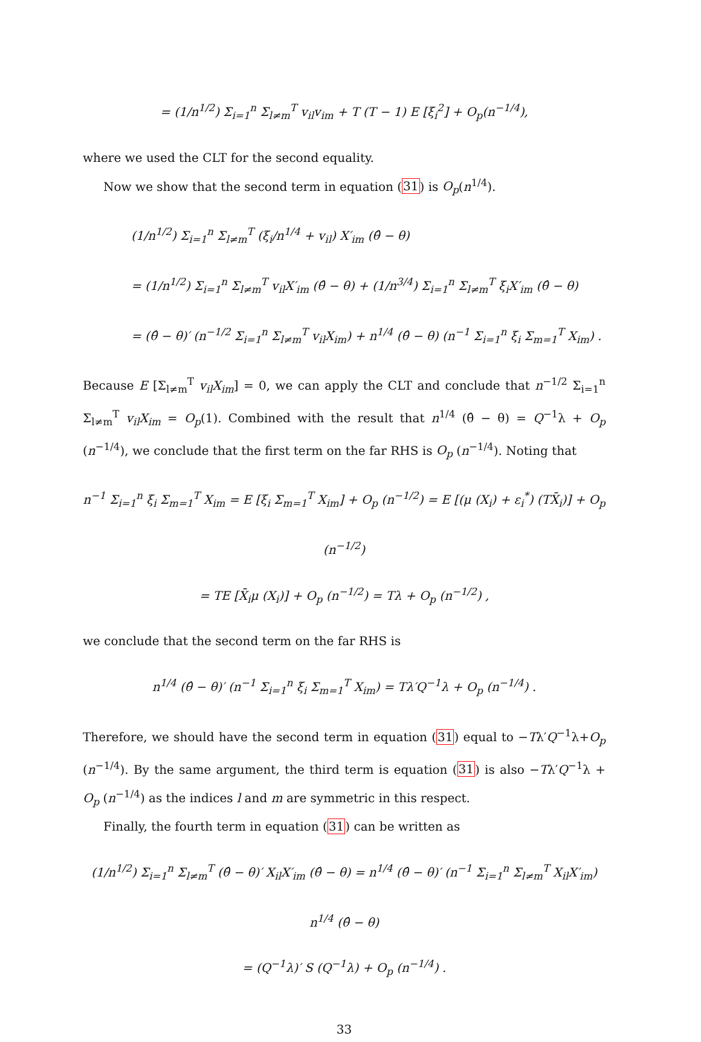= (1/n<sup>1/2</sup>) Σ<sub>i=1</sub><sup>n</sup> Σ<sub>l≠m</sub><sup>T</sup> v<sub>il</sub>v<sub>im</sub> + T (T − 1) E [ξ<sub>i</sub><sup>2</sup>] + O<sub>p</sub>(n<sup>−1/4</sup>),
where we used the CLT for the second equality.
Now we show that the second term in equation (31) is O<sub>p</sub>(n<sup>1/4</sup>).
(1/n<sup>1/2</sup>) Σ<sub>i=1</sub><sup>n</sup> Σ<sub>l≠m</sub><sup>T</sup> (ξ<sub>i</sub>/n<sup>1/4</sup> + v<sub>il</sub>) X′<sub>im</sub> (θ̂ − θ)
= (1/n<sup>1/2</sup>) Σ<sub>i=1</sub><sup>n</sup> Σ<sub>l≠m</sub><sup>T</sup> v<sub>il</sub>X′<sub>im</sub> (θ̂ − θ) + (1/n<sup>3/4</sup>) Σ<sub>i=1</sub><sup>n</sup> Σ<sub>l≠m</sub><sup>T</sup> ξ<sub>i</sub>X′<sub>im</sub> (θ̂ − θ)
= (θ̂ − θ)′ (n<sup>−1/2</sup> Σ<sub>i=1</sub><sup>n</sup> Σ<sub>l≠m</sub><sup>T</sup> v<sub>il</sub>X<sub>im</sub>) + n<sup>1/4</sup> (θ̂ − θ) (n<sup>−1</sup> Σ<sub>i=1</sub><sup>n</sup> ξ<sub>i</sub> Σ<sub>m=1</sub><sup>T</sup> X<sub>im</sub>) .
Because E [Σ<sub>l≠m</sub><sup>T</sup> v<sub>il</sub>X<sub>im</sub>] = 0, we can apply the CLT and conclude that n<sup>−1/2</sup> Σ<sub>i=1</sub><sup>n</sup> Σ<sub>l≠m</sub><sup>T</sup> v<sub>il</sub>X<sub>im</sub> = O<sub>p</sub>(1). Combined with the result that n<sup>1/4</sup> (θ̂ − θ) = Q<sup>−1</sup>λ + O<sub>p</sub> (n<sup>−1/4</sup>), we conclude that the first term on the far RHS is O<sub>p</sub> (n<sup>−1/4</sup>). Noting that
n<sup>−1</sup> Σ<sub>i=1</sub><sup>n</sup> ξ<sub>i</sub> Σ<sub>m=1</sub><sup>T</sup> X<sub>im</sub> = E [ξ<sub>i</sub> Σ<sub>m=1</sub><sup>T</sup> X<sub>im</sub>] + O<sub>p</sub> (n<sup>−1/2</sup>) = E [(μ (X<sub>i</sub>) + ε<sub>i</sub><sup>*</sup>) (TX̄<sub>i</sub>)] + O<sub>p</sub> (n<sup>−1/2</sup>)
= TE [X̄<sub>i</sub>μ (X<sub>i</sub>)] + O<sub>p</sub> (n<sup>−1/2</sup>) = Tλ + O<sub>p</sub> (n<sup>−1/2</sup>) ,
we conclude that the second term on the far RHS is
n<sup>1/4</sup> (θ̂ − θ)′ (n<sup>−1</sup> Σ<sub>i=1</sub><sup>n</sup> ξ<sub>i</sub> Σ<sub>m=1</sub><sup>T</sup> X<sub>im</sub>) = Tλ′Q<sup>−1</sup>λ + O<sub>p</sub> (n<sup>−1/4</sup>) .
Therefore, we should have the second term in equation (31) equal to −Tλ′Q<sup>−1</sup>λ+O<sub>p</sub> (n<sup>−1/4</sup>). By the same argument, the third term is equation (31) is also −Tλ′Q<sup>−1</sup>λ + O<sub>p</sub> (n<sup>−1/4</sup>) as the indices l and m are symmetric in this respect.
Finally, the fourth term in equation (31) can be written as
(1/n<sup>1/2</sup>) Σ<sub>i=1</sub><sup>n</sup> Σ<sub>l≠m</sub><sup>T</sup> (θ̂ − θ)′ X<sub>il</sub>X′<sub>im</sub> (θ̂ − θ) = n<sup>1/4</sup> (θ̂ − θ)′ (n<sup>−1</sup> Σ<sub>i=1</sub><sup>n</sup> Σ<sub>l≠m</sub><sup>T</sup> X<sub>il</sub>X′<sub>im</sub>) n<sup>1/4</sup> (θ̂ − θ)
= (Q<sup>−1</sup>λ)′ S (Q<sup>−1</sup>λ) + O<sub>p</sub> (n<sup>−1/4</sup>) .
33